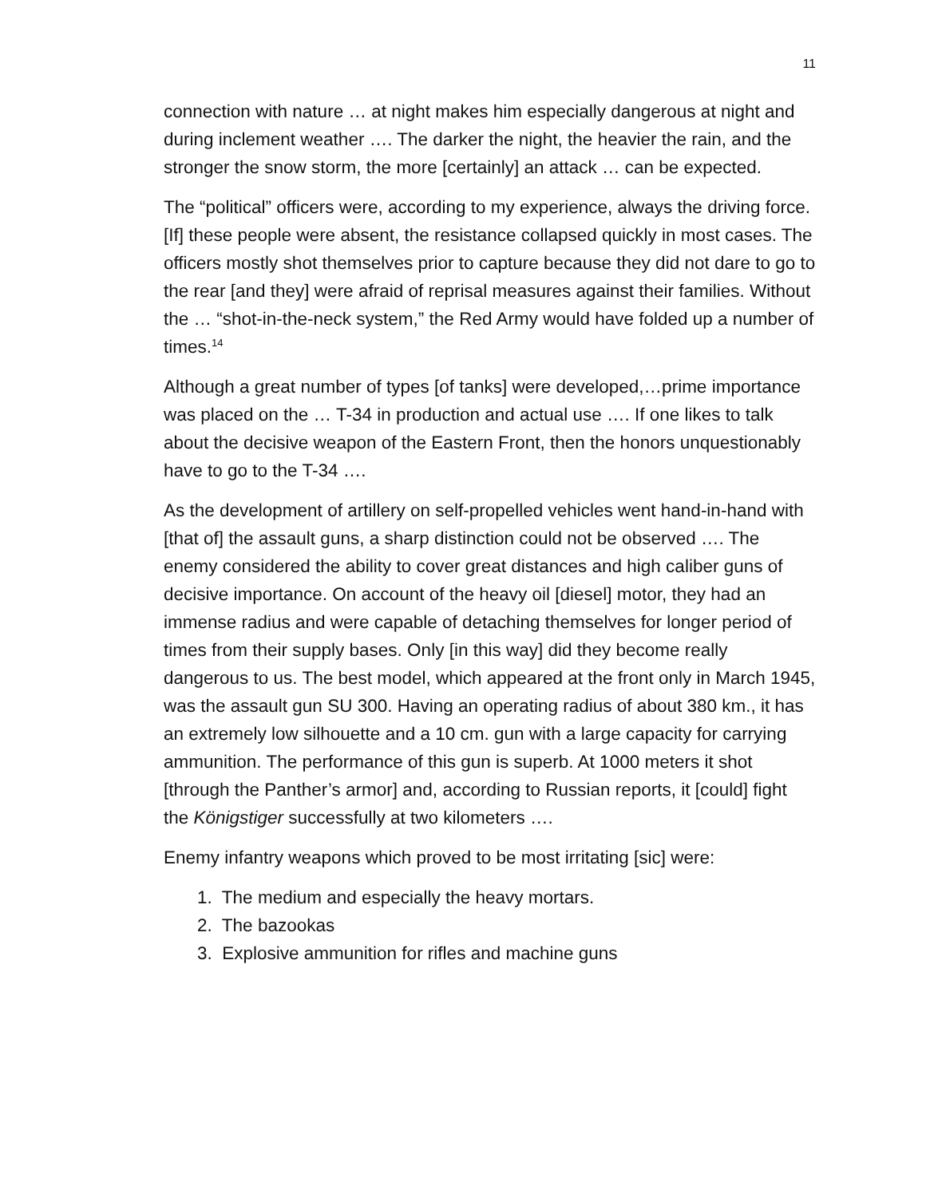11
connection with nature … at night makes him especially dangerous at night and during inclement weather …. The darker the night, the heavier the rain, and the stronger the snow storm, the more [certainly] an attack … can be expected.
The “political” officers were, according to my experience, always the driving force. [If] these people were absent, the resistance collapsed quickly in most cases. The officers mostly shot themselves prior to capture because they did not dare to go to the rear [and they] were afraid of reprisal measures against their families. Without the … “shot-in-the-neck system,” the Red Army would have folded up a number of times.<sup>14</sup>
Although a great number of types [of tanks] were developed,…prime importance was placed on the … T-34 in production and actual use …. If one likes to talk about the decisive weapon of the Eastern Front, then the honors unquestionably have to go to the T-34 ….
As the development of artillery on self-propelled vehicles went hand-in-hand with [that of] the assault guns, a sharp distinction could not be observed …. The enemy considered the ability to cover great distances and high caliber guns of decisive importance. On account of the heavy oil [diesel] motor, they had an immense radius and were capable of detaching themselves for longer period of times from their supply bases. Only [in this way] did they become really dangerous to us. The best model, which appeared at the front only in March 1945, was the assault gun SU 300. Having an operating radius of about 380 km., it has an extremely low silhouette and a 10 cm. gun with a large capacity for carrying ammunition. The performance of this gun is superb. At 1000 meters it shot [through the Panther’s armor] and, according to Russian reports, it [could] fight the Königstiger successfully at two kilometers ….
Enemy infantry weapons which proved to be most irritating [sic] were:
1. The medium and especially the heavy mortars.
2. The bazookas
3. Explosive ammunition for rifles and machine guns